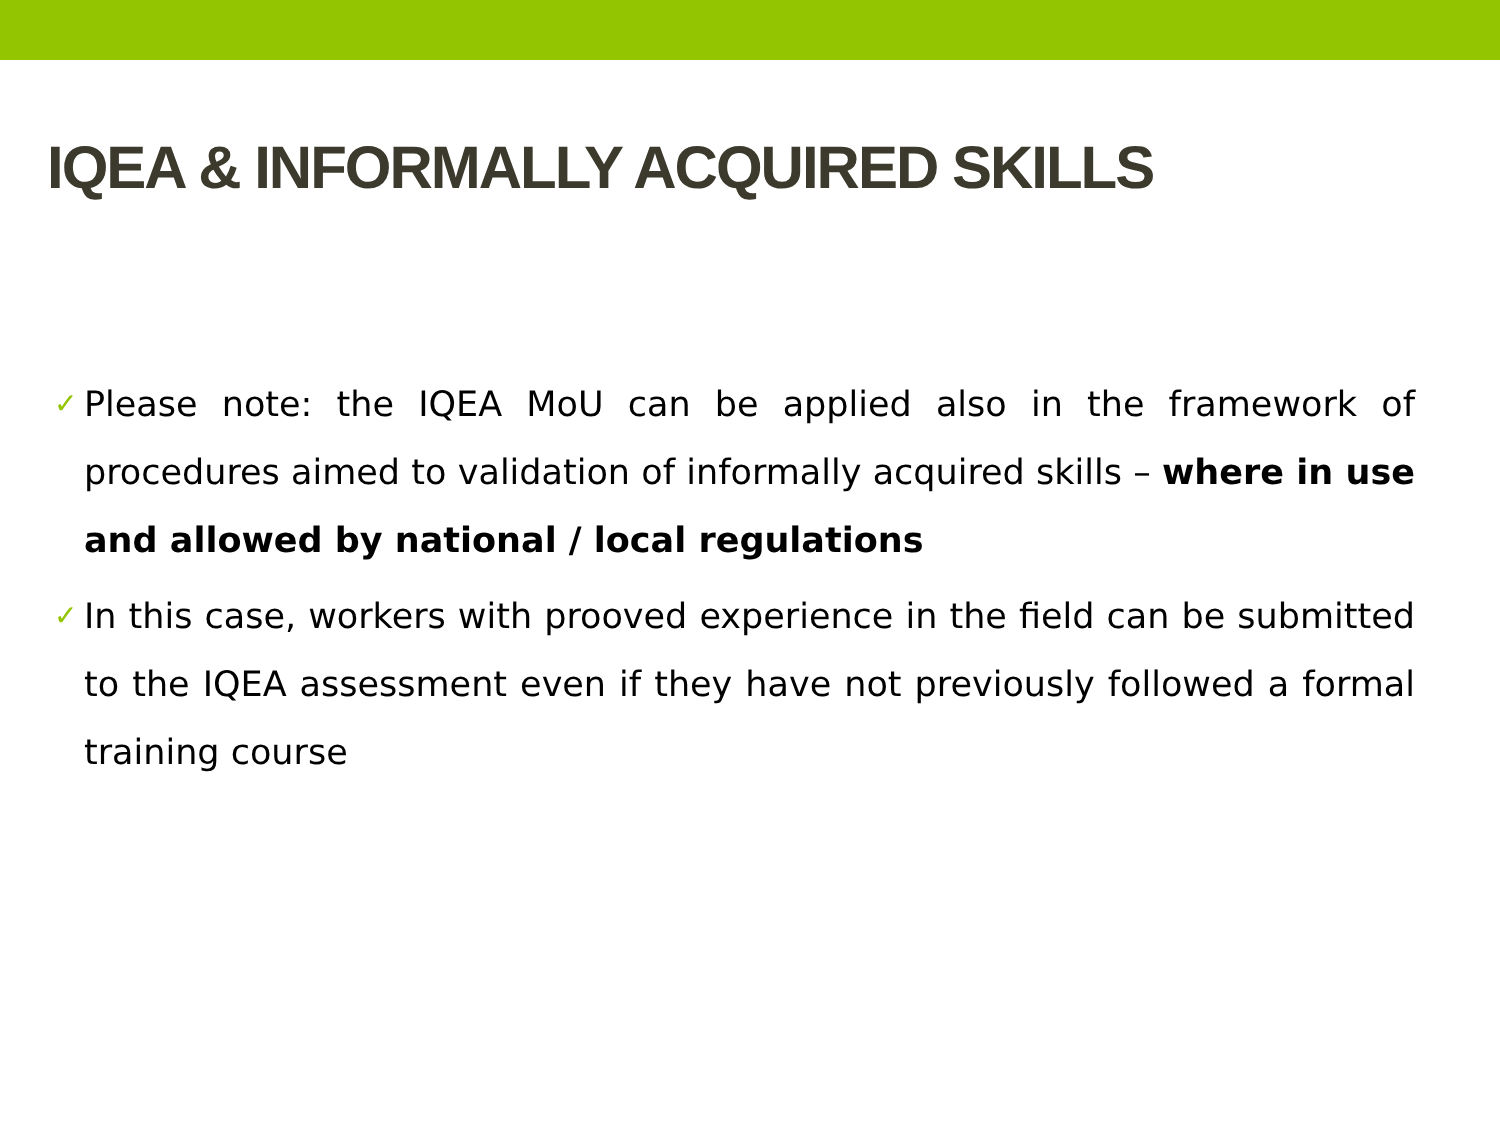IQEA & INFORMALLY ACQUIRED SKILLS
✓ Please note: the IQEA MoU can be applied also in the framework of procedures aimed to validation of informally acquired skills – where in use and allowed by national / local regulations
✓ In this case, workers with prooved experience in the field can be submitted to the IQEA assessment even if they have not previously followed a formal training course